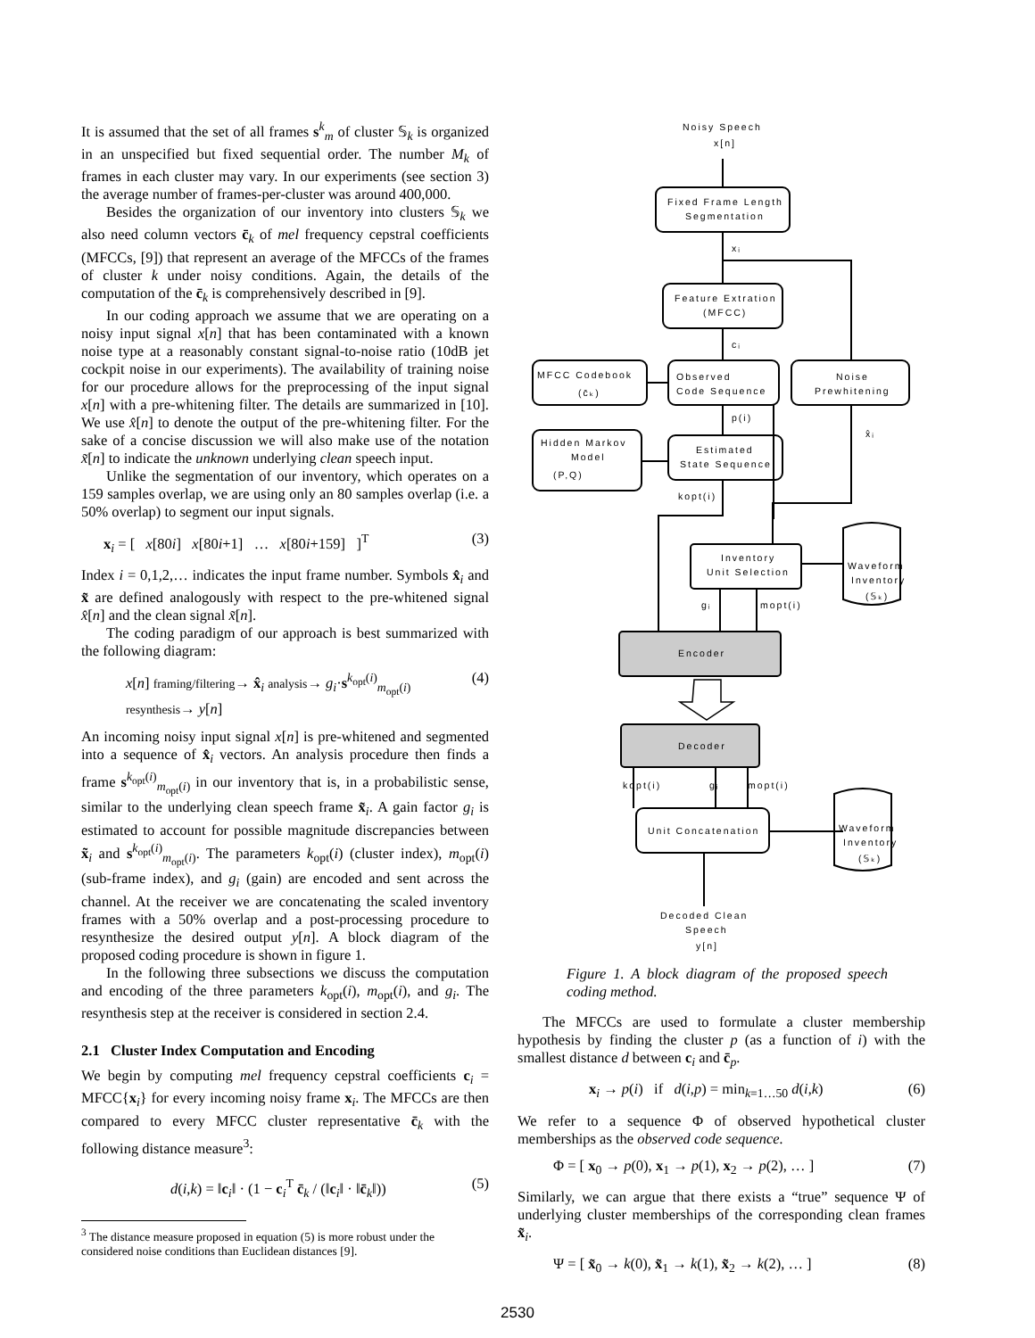It is assumed that the set of all frames s<sup>k</sup><sub>m</sub> of cluster 𝕊<sub>k</sub> is organized in an unspecified but fixed sequential order. The number M<sub>k</sub> of frames in each cluster may vary. In our experiments (see section 3) the average number of frames-per-cluster was around 400,000.
Besides the organization of our inventory into clusters 𝕊<sub>k</sub> we also need column vectors c̄<sub>k</sub> of mel frequency cepstral coefficients (MFCCs, [9]) that represent an average of the MFCCs of the frames of cluster k under noisy conditions. Again, the details of the computation of the c̄<sub>k</sub> is comprehensively described in [9].
In our coding approach we assume that we are operating on a noisy input signal x[n] that has been contaminated with a known noise type at a reasonably constant signal-to-noise ratio (10dB jet cockpit noise in our experiments). The availability of training noise for our procedure allows for the preprocessing of the input signal x[n] with a pre-whitening filter. The details are summarized in [10]. We use x̂[n] to denote the output of the pre-whitening filter. For the sake of a concise discussion we will also make use of the notation x̃[n] to indicate the unknown underlying clean speech input.
Unlike the segmentation of our inventory, which operates on a 159 samples overlap, we are using only an 80 samples overlap (i.e. a 50% overlap) to segment our input signals.
x<sub>i</sub> = [ x[80i] x[80i+1] … x[80i+159] ]<sup>T</sup> (3)
Index i = 0,1,2,… indicates the input frame number. Symbols x̂<sub>i</sub> and x̃ are defined analogously with respect to the pre-whitened signal x̂[n] and the clean signal x̃[n].
The coding paradigm of our approach is best summarized with the following diagram:
x[n] framing/filtering→ x̂<sub>i</sub> analysis→ g<sub>i</sub>·s<sup>k<sub>opt</sub>(i)</sup><sub>m<sub>opt</sub>(i)</sub> resynthesis→ y[n] (4)
An incoming noisy input signal x[n] is pre-whitened and segmented into a sequence of x̂<sub>i</sub> vectors. An analysis procedure then finds a frame s<sup>k<sub>opt</sub>(i)</sup><sub>m<sub>opt</sub>(i)</sub> in our inventory that is, in a probabilistic sense, similar to the underlying clean speech frame x̃<sub>i</sub>. A gain factor g<sub>i</sub> is estimated to account for possible magnitude discrepancies between x̃<sub>i</sub> and s<sup>k<sub>opt</sub>(i)</sup><sub>m<sub>opt</sub>(i)</sub>. The parameters k<sub>opt</sub>(i) (cluster index), m<sub>opt</sub>(i) (sub-frame index), and g<sub>i</sub> (gain) are encoded and sent across the channel. At the receiver we are concatenating the scaled inventory frames with a 50% overlap and a post-processing procedure to resynthesize the desired output y[n]. A block diagram of the proposed coding procedure is shown in figure 1.
In the following three subsections we discuss the computation and encoding of the three parameters k<sub>opt</sub>(i), m<sub>opt</sub>(i), and g<sub>i</sub>. The resynthesis step at the receiver is considered in section 2.4.
2.1 Cluster Index Computation and Encoding
We begin by computing mel frequency cepstral coefficients c<sub>i</sub> = MFCC{x<sub>i</sub>} for every incoming noisy frame x<sub>i</sub>. The MFCCs are then compared to every MFCC cluster representative c̄<sub>k</sub> with the following distance measure<sup>3</sup>:
d(i,k) = ‖c<sub>i</sub>‖ · (1 − c<sub>i</sub><sup>T</sup> c̄<sub>k</sub> / (‖c<sub>i</sub>‖ · ‖c̄<sub>k</sub>‖)) (5)
<sup>3</sup> The distance measure proposed in equation (5) is more robust under the considered noise conditions than Euclidean distances [9].
Noisy Speech
x[n]
Fixed Frame Length
Segmentation
xᵢ
Feature Extration
(MFCC)
cᵢ
MFCC Codebook
(c̄ₖ)
Observed
Code Sequence
Noise
Prewhitening
p(i)
x̂ᵢ
Hidden Markov
Model
(P,Q)
Estimated
State Sequence
kopt(i)
Inventory
Unit Selection
Waveform
Inventory
(𝕊ₖ)
gᵢ
mopt(i)
Encoder
Decoder
kopt(i)
gᵢ
mopt(i)
Unit Concatenation
Waveform
Inventory
(𝕊ₖ)
Decoded Clean
Speech
y[n]
Figure 1. A block diagram of the proposed speech coding method.
The MFCCs are used to formulate a cluster membership hypothesis by finding the cluster p (as a function of i) with the smallest distance d between c<sub>i</sub> and c̄<sub>p</sub>.
x<sub>i</sub> → p(i) if d(i,p) = min<sub>k=1…50</sub> d(i,k) (6)
We refer to a sequence Φ of observed hypothetical cluster memberships as the observed code sequence.
Φ = [ x<sub>0</sub> → p(0), x<sub>1</sub> → p(1), x<sub>2</sub> → p(2), … ] (7)
Similarly, we can argue that there exists a “true” sequence Ψ of underlying cluster memberships of the corresponding clean frames x̃<sub>i</sub>.
Ψ = [ x̃<sub>0</sub> → k(0), x̃<sub>1</sub> → k(1), x̃<sub>2</sub> → k(2), … ] (8)
2530